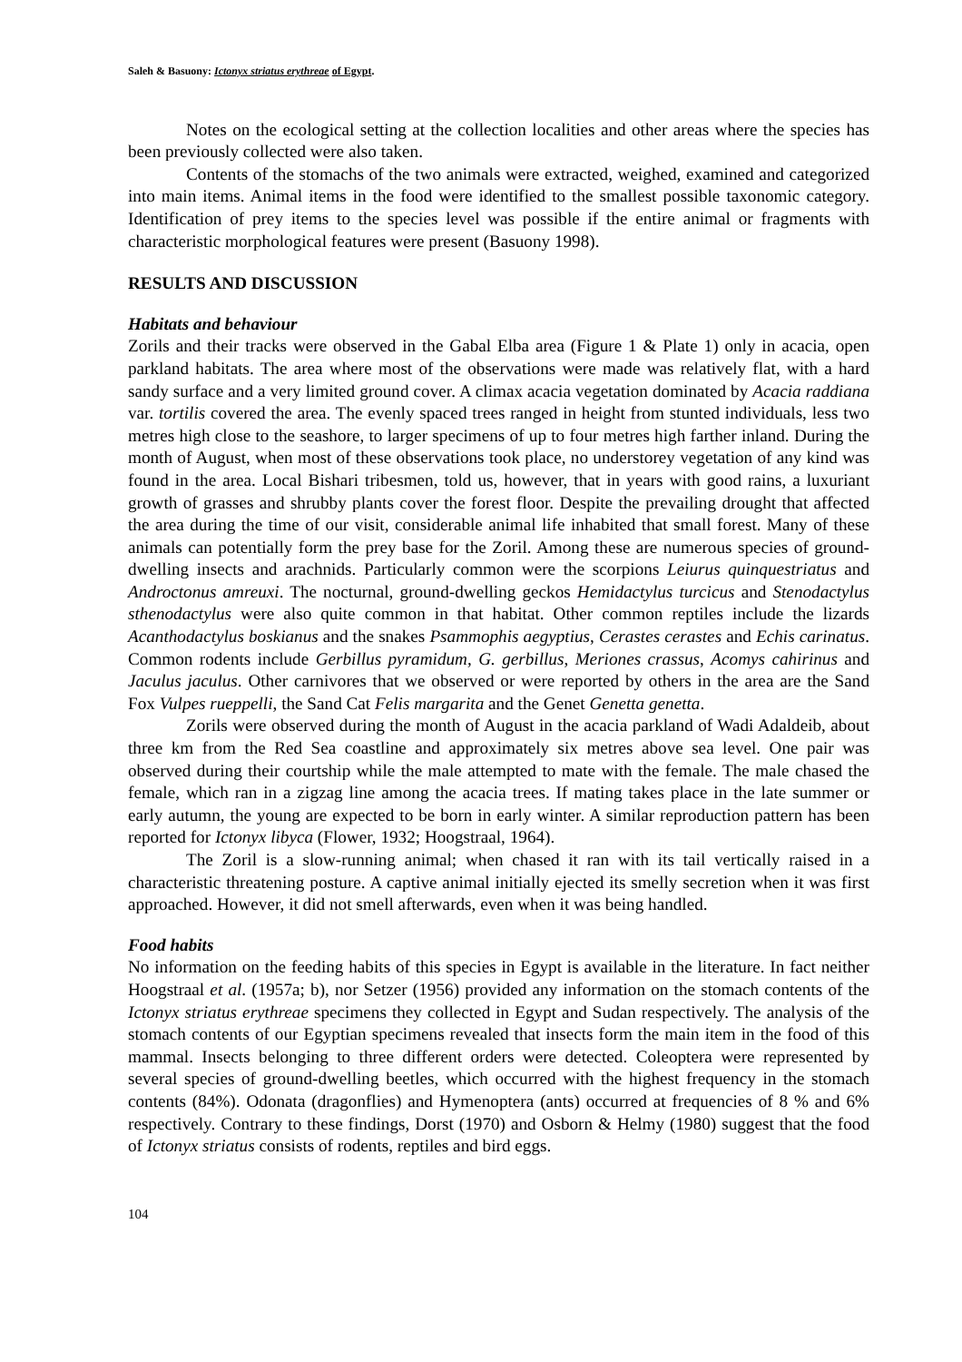Saleh & Basuony: Ictonyx striatus erythreae of Egypt.
Notes on the ecological setting at the collection localities and other areas where the species has been previously collected were also taken.
Contents of the stomachs of the two animals were extracted, weighed, examined and categorized into main items. Animal items in the food were identified to the smallest possible taxonomic category. Identification of prey items to the species level was possible if the entire animal or fragments with characteristic morphological features were present (Basuony 1998).
RESULTS AND DISCUSSION
Habitats and behaviour
Zorils and their tracks were observed in the Gabal Elba area (Figure 1 & Plate 1) only in acacia, open parkland habitats. The area where most of the observations were made was relatively flat, with a hard sandy surface and a very limited ground cover. A climax acacia vegetation dominated by Acacia raddiana var. tortilis covered the area. The evenly spaced trees ranged in height from stunted individuals, less two metres high close to the seashore, to larger specimens of up to four metres high farther inland. During the month of August, when most of these observations took place, no understorey vegetation of any kind was found in the area. Local Bishari tribesmen, told us, however, that in years with good rains, a luxuriant growth of grasses and shrubby plants cover the forest floor. Despite the prevailing drought that affected the area during the time of our visit, considerable animal life inhabited that small forest. Many of these animals can potentially form the prey base for the Zoril. Among these are numerous species of ground-dwelling insects and arachnids. Particularly common were the scorpions Leiurus quinquestriatus and Androctonus amreuxi. The nocturnal, ground-dwelling geckos Hemidactylus turcicus and Stenodactylus sthenodactylus were also quite common in that habitat. Other common reptiles include the lizards Acanthodactylus boskianus and the snakes Psammophis aegyptius, Cerastes cerastes and Echis carinatus. Common rodents include Gerbillus pyramidum, G. gerbillus, Meriones crassus, Acomys cahirinus and Jaculus jaculus. Other carnivores that we observed or were reported by others in the area are the Sand Fox Vulpes rueppelli, the Sand Cat Felis margarita and the Genet Genetta genetta.
Zorils were observed during the month of August in the acacia parkland of Wadi Adaldeib, about three km from the Red Sea coastline and approximately six metres above sea level. One pair was observed during their courtship while the male attempted to mate with the female. The male chased the female, which ran in a zigzag line among the acacia trees. If mating takes place in the late summer or early autumn, the young are expected to be born in early winter. A similar reproduction pattern has been reported for Ictonyx libyca (Flower, 1932; Hoogstraal, 1964).
The Zoril is a slow-running animal; when chased it ran with its tail vertically raised in a characteristic threatening posture. A captive animal initially ejected its smelly secretion when it was first approached. However, it did not smell afterwards, even when it was being handled.
Food habits
No information on the feeding habits of this species in Egypt is available in the literature. In fact neither Hoogstraal et al. (1957a; b), nor Setzer (1956) provided any information on the stomach contents of the Ictonyx striatus erythreae specimens they collected in Egypt and Sudan respectively. The analysis of the stomach contents of our Egyptian specimens revealed that insects form the main item in the food of this mammal. Insects belonging to three different orders were detected. Coleoptera were represented by several species of ground-dwelling beetles, which occurred with the highest frequency in the stomach contents (84%). Odonata (dragonflies) and Hymenoptera (ants) occurred at frequencies of 8 % and 6% respectively. Contrary to these findings, Dorst (1970) and Osborn & Helmy (1980) suggest that the food of Ictonyx striatus consists of rodents, reptiles and bird eggs.
104